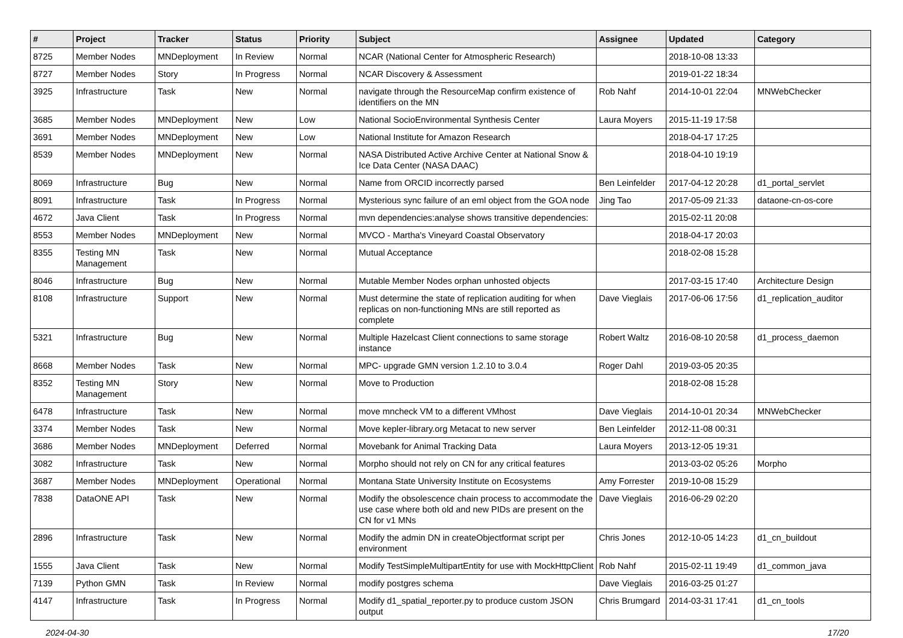| # | Project | Tracker | Status | Priority | Subject | Assignee | Updated | Category |
| --- | --- | --- | --- | --- | --- | --- | --- | --- |
| 8725 | Member Nodes | MNDeployment | In Review | Normal | NCAR (National Center for Atmospheric Research) | | 2018-10-08 13:33 | |
| 8727 | Member Nodes | Story | In Progress | Normal | NCAR Discovery & Assessment | | 2019-01-22 18:34 | |
| 3925 | Infrastructure | Task | New | Normal | navigate through the ResourceMap confirm existence of identifiers on the MN | Rob Nahf | 2014-10-01 22:04 | MNWebChecker |
| 3685 | Member Nodes | MNDeployment | New | Low | National SocioEnvironmental Synthesis Center | Laura Moyers | 2015-11-19 17:58 | |
| 3691 | Member Nodes | MNDeployment | New | Low | National Institute for Amazon Research | | 2018-04-17 17:25 | |
| 8539 | Member Nodes | MNDeployment | New | Normal | NASA Distributed Active Archive Center at National Snow & Ice Data Center (NASA DAAC) | | 2018-04-10 19:19 | |
| 8069 | Infrastructure | Bug | New | Normal | Name from ORCID incorrectly parsed | Ben Leinfelder | 2017-04-12 20:28 | d1_portal_servlet |
| 8091 | Infrastructure | Task | In Progress | Normal | Mysterious sync failure of an eml object from the GOA node | Jing Tao | 2017-05-09 21:33 | dataone-cn-os-core |
| 4672 | Java Client | Task | In Progress | Normal | mvn dependencies:analyse shows transitive dependencies: | | 2015-02-11 20:08 | |
| 8553 | Member Nodes | MNDeployment | New | Normal | MVCO - Martha's Vineyard Coastal Observatory | | 2018-04-17 20:03 | |
| 8355 | Testing MN Management | Task | New | Normal | Mutual Acceptance | | 2018-02-08 15:28 | |
| 8046 | Infrastructure | Bug | New | Normal | Mutable Member Nodes orphan unhosted objects | | 2017-03-15 17:40 | Architecture Design |
| 8108 | Infrastructure | Support | New | Normal | Must determine the state of replication auditing for when replicas on non-functioning MNs are still reported as complete | Dave Vieglais | 2017-06-06 17:56 | d1_replication_auditor |
| 5321 | Infrastructure | Bug | New | Normal | Multiple Hazelcast Client connections to same storage instance | Robert Waltz | 2016-08-10 20:58 | d1_process_daemon |
| 8668 | Member Nodes | Task | New | Normal | MPC- upgrade GMN version 1.2.10 to 3.0.4 | Roger Dahl | 2019-03-05 20:35 | |
| 8352 | Testing MN Management | Story | New | Normal | Move to Production | | 2018-02-08 15:28 | |
| 6478 | Infrastructure | Task | New | Normal | move mncheck VM to a different VMhost | Dave Vieglais | 2014-10-01 20:34 | MNWebChecker |
| 3374 | Member Nodes | Task | New | Normal | Move kepler-library.org Metacat to new server | Ben Leinfelder | 2012-11-08 00:31 | |
| 3686 | Member Nodes | MNDeployment | Deferred | Normal | Movebank for Animal Tracking Data | Laura Moyers | 2013-12-05 19:31 | |
| 3082 | Infrastructure | Task | New | Normal | Morpho should not rely on CN for any critical features | | 2013-03-02 05:26 | Morpho |
| 3687 | Member Nodes | MNDeployment | Operational | Normal | Montana State University Institute on Ecosystems | Amy Forrester | 2019-10-08 15:29 | |
| 7838 | DataONE API | Task | New | Normal | Modify the obsolescence chain process to accommodate the use case where both old and new PIDs are present on the CN for v1 MNs | Dave Vieglais | 2016-06-29 02:20 | |
| 2896 | Infrastructure | Task | New | Normal | Modify the admin DN in createObjectformat script per environment | Chris Jones | 2012-10-05 14:23 | d1_cn_buildout |
| 1555 | Java Client | Task | New | Normal | Modify TestSimpleMultipartEntity for use with MockHttpClient | Rob Nahf | 2015-02-11 19:49 | d1_common_java |
| 7139 | Python GMN | Task | In Review | Normal | modify postgres schema | Dave Vieglais | 2016-03-25 01:27 | |
| 4147 | Infrastructure | Task | In Progress | Normal | Modify d1_spatial_reporter.py to produce custom JSON output | Chris Brumgard | 2014-03-31 17:41 | d1_cn_tools |
2024-04-30 17/20